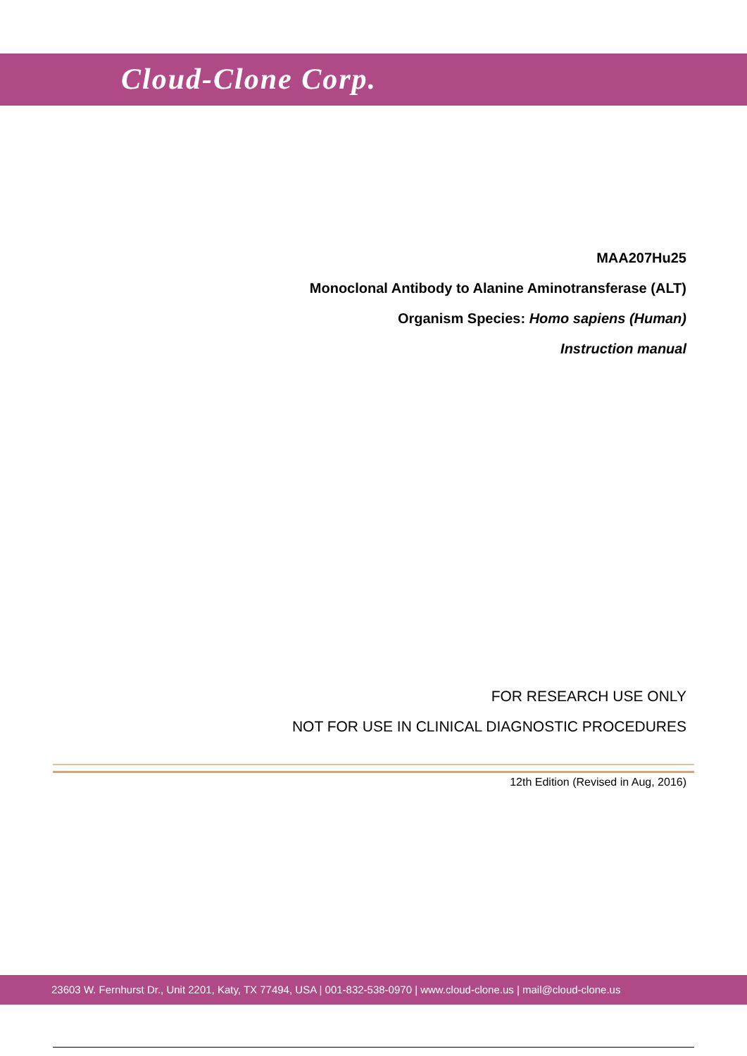Cloud-Clone Corp.
MAA207Hu25
Monoclonal Antibody to Alanine Aminotransferase (ALT)
Organism Species: Homo sapiens (Human)
Instruction manual
FOR RESEARCH USE ONLY
NOT FOR USE IN CLINICAL DIAGNOSTIC PROCEDURES
12th Edition (Revised in Aug, 2016)
23603 W. Fernhurst Dr., Unit 2201, Katy, TX 77494, USA | 001-832-538-0970 | www.cloud-clone.us | mail@cloud-clone.us